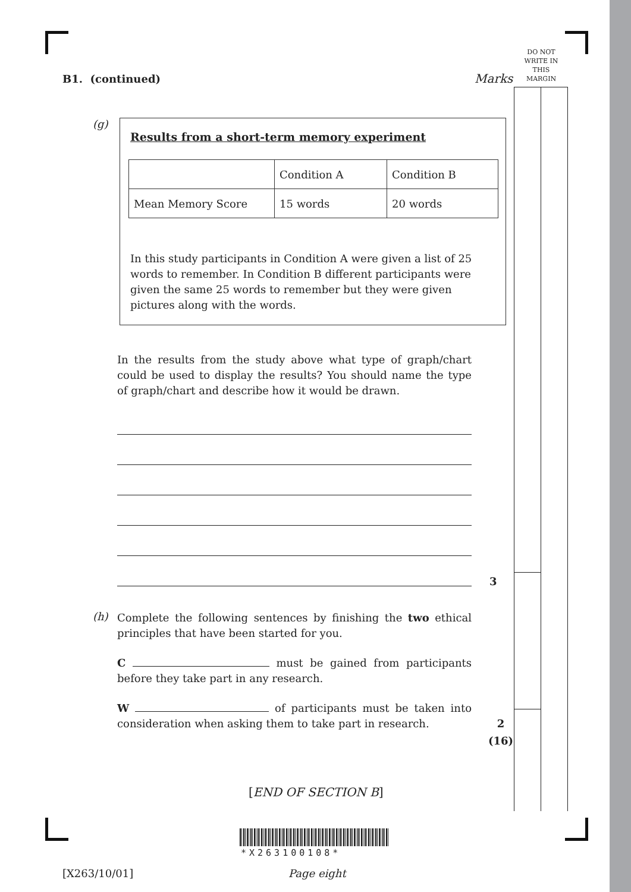DO NOT
WRITE IN
THIS
MARGIN
B1. (continued) Marks
(g)
Results from a short-term memory experiment
| | Condition A | Condition B |
| Mean Memory Score | 15 words | 20 words |
In this study participants in Condition A were given a list of 25 words to remember. In Condition B different participants were given the same 25 words to remember but they were given pictures along with the words.
In the results from the study above what type of graph/chart could be used to display the results? You should name the type of graph/chart and describe how it would be drawn.
3
(h)
Complete the following sentences by finishing the two ethical principles that have been started for you.
C must be gained from participants before they take part in any research.
W of participants must be taken into consideration when asking them to take part in research.
2
(16)
[END OF SECTION B]
*X263100108*
[X263/10/01] Page eight